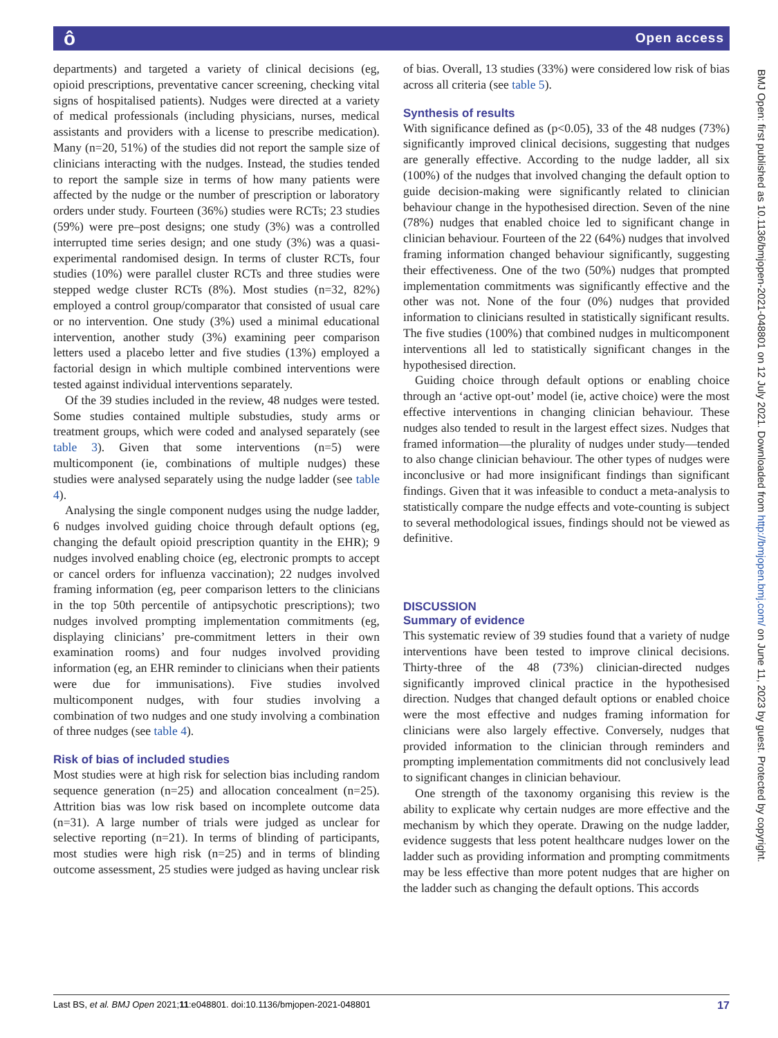ô Open access
departments) and targeted a variety of clinical decisions (eg, opioid prescriptions, preventative cancer screening, checking vital signs of hospitalised patients). Nudges were directed at a variety of medical professionals (including physicians, nurses, medical assistants and providers with a license to prescribe medication). Many (n=20, 51%) of the studies did not report the sample size of clinicians interacting with the nudges. Instead, the studies tended to report the sample size in terms of how many patients were affected by the nudge or the number of prescription or laboratory orders under study. Fourteen (36%) studies were RCTs; 23 studies (59%) were pre–post designs; one study (3%) was a controlled interrupted time series design; and one study (3%) was a quasi-experimental randomised design. In terms of cluster RCTs, four studies (10%) were parallel cluster RCTs and three studies were stepped wedge cluster RCTs (8%). Most studies (n=32, 82%) employed a control group/comparator that consisted of usual care or no intervention. One study (3%) used a minimal educational intervention, another study (3%) examining peer comparison letters used a placebo letter and five studies (13%) employed a factorial design in which multiple combined interventions were tested against individual interventions separately.
Of the 39 studies included in the review, 48 nudges were tested. Some studies contained multiple substudies, study arms or treatment groups, which were coded and analysed separately (see table 3). Given that some interventions (n=5) were multicomponent (ie, combinations of multiple nudges) these studies were analysed separately using the nudge ladder (see table 4).
Analysing the single component nudges using the nudge ladder, 6 nudges involved guiding choice through default options (eg, changing the default opioid prescription quantity in the EHR); 9 nudges involved enabling choice (eg, electronic prompts to accept or cancel orders for influenza vaccination); 22 nudges involved framing information (eg, peer comparison letters to the clinicians in the top 50th percentile of antipsychotic prescriptions); two nudges involved prompting implementation commitments (eg, displaying clinicians’ pre-commitment letters in their own examination rooms) and four nudges involved providing information (eg, an EHR reminder to clinicians when their patients were due for immunisations). Five studies involved multicomponent nudges, with four studies involving a combination of two nudges and one study involving a combination of three nudges (see table 4).
Risk of bias of included studies
Most studies were at high risk for selection bias including random sequence generation (n=25) and allocation concealment (n=25). Attrition bias was low risk based on incomplete outcome data (n=31). A large number of trials were judged as unclear for selective reporting (n=21). In terms of blinding of participants, most studies were high risk (n=25) and in terms of blinding outcome assessment, 25 studies were judged as having unclear risk
of bias. Overall, 13 studies (33%) were considered low risk of bias across all criteria (see table 5).
Synthesis of results
With significance defined as (p<0.05), 33 of the 48 nudges (73%) significantly improved clinical decisions, suggesting that nudges are generally effective. According to the nudge ladder, all six (100%) of the nudges that involved changing the default option to guide decision-making were significantly related to clinician behaviour change in the hypothesised direction. Seven of the nine (78%) nudges that enabled choice led to significant change in clinician behaviour. Fourteen of the 22 (64%) nudges that involved framing information changed behaviour significantly, suggesting their effectiveness. One of the two (50%) nudges that prompted implementation commitments was significantly effective and the other was not. None of the four (0%) nudges that provided information to clinicians resulted in statistically significant results. The five studies (100%) that combined nudges in multicomponent interventions all led to statistically significant changes in the hypothesised direction.
Guiding choice through default options or enabling choice through an ‘active opt-out’ model (ie, active choice) were the most effective interventions in changing clinician behaviour. These nudges also tended to result in the largest effect sizes. Nudges that framed information—the plurality of nudges under study—tended to also change clinician behaviour. The other types of nudges were inconclusive or had more insignificant findings than significant findings. Given that it was infeasible to conduct a meta-analysis to statistically compare the nudge effects and vote-counting is subject to several methodological issues, findings should not be viewed as definitive.
DISCUSSION
Summary of evidence
This systematic review of 39 studies found that a variety of nudge interventions have been tested to improve clinical decisions. Thirty-three of the 48 (73%) clinician-directed nudges significantly improved clinical practice in the hypothesised direction. Nudges that changed default options or enabled choice were the most effective and nudges framing information for clinicians were also largely effective. Conversely, nudges that provided information to the clinician through reminders and prompting implementation commitments did not conclusively lead to significant changes in clinician behaviour.
One strength of the taxonomy organising this review is the ability to explicate why certain nudges are more effective and the mechanism by which they operate. Drawing on the nudge ladder, evidence suggests that less potent healthcare nudges lower on the ladder such as providing information and prompting commitments may be less effective than more potent nudges that are higher on the ladder such as changing the default options. This accords
BMJ Open: first published as 10.1136/bmjopen-2021-048801 on 12 July 2021. Downloaded from http://bmjopen.bmj.com/ on June 11, 2023 by guest. Protected by copyright.
Last BS, et al. BMJ Open 2021;11:e048801. doi:10.1136/bmjopen-2021-048801 17